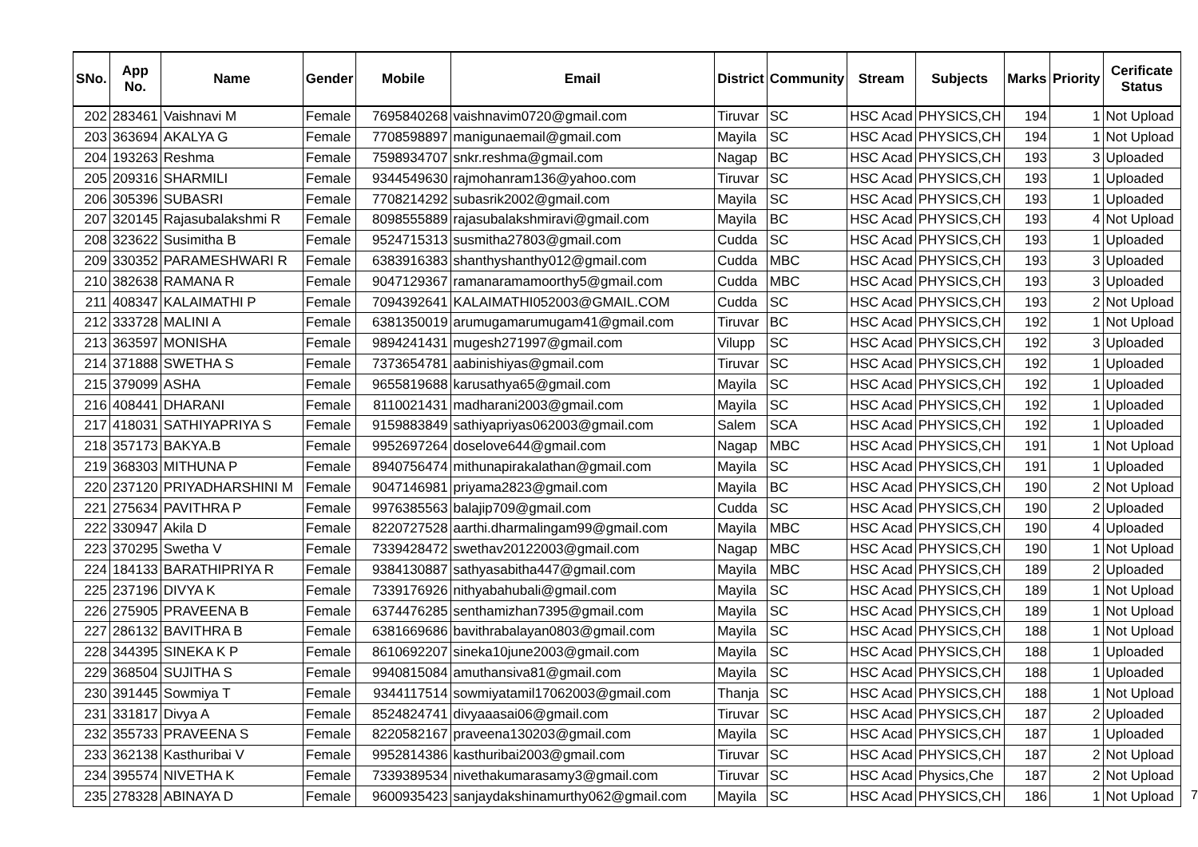| SNo. | App No. | Name | Gender | Mobile | Email | District | Community | Stream | Subjects | Marks | Priority | Cerificate Status |
| --- | --- | --- | --- | --- | --- | --- | --- | --- | --- | --- | --- | --- |
| 202 | 283461 | Vaishnavi M | Female | 7695840268 | vaishnavim0720@gmail.com | Tiruvar | SC | HSC Acad | PHYSICS,CH | 194 | 1 | Not Upload |
| 203 | 363694 | AKALYA G | Female | 7708598897 | manigunaemail@gmail.com | Mayila | SC | HSC Acad | PHYSICS,CH | 194 | 1 | Not Upload |
| 204 | 193263 | Reshma | Female | 7598934707 | snkr.reshma@gmail.com | Nagap | BC | HSC Acad | PHYSICS,CH | 193 | 3 | Uploaded |
| 205 | 209316 | SHARMILI | Female | 9344549630 | rajmohanram136@yahoo.com | Tiruvar | SC | HSC Acad | PHYSICS,CH | 193 | 1 | Uploaded |
| 206 | 305396 | SUBASRI | Female | 7708214292 | subasrik2002@gmail.com | Mayila | SC | HSC Acad | PHYSICS,CH | 193 | 1 | Uploaded |
| 207 | 320145 | Rajasubalakshmi R | Female | 8098555889 | rajasubalakshmiravi@gmail.com | Mayila | BC | HSC Acad | PHYSICS,CH | 193 | 4 | Not Upload |
| 208 | 323622 | Susimitha B | Female | 9524715313 | susmitha27803@gmail.com | Cudda | SC | HSC Acad | PHYSICS,CH | 193 | 1 | Uploaded |
| 209 | 330352 | PARAMESHWARI R | Female | 6383916383 | shanthyshanthy012@gmail.com | Cudda | MBC | HSC Acad | PHYSICS,CH | 193 | 3 | Uploaded |
| 210 | 382638 | RAMANA R | Female | 9047129367 | ramanaramamoorthy5@gmail.com | Cudda | MBC | HSC Acad | PHYSICS,CH | 193 | 3 | Uploaded |
| 211 | 408347 | KALAIMATHI P | Female | 7094392641 | KALAIMATHI052003@GMAIL.COM | Cudda | SC | HSC Acad | PHYSICS,CH | 193 | 2 | Not Upload |
| 212 | 333728 | MALINI A | Female | 6381350019 | arumugamarumugam41@gmail.com | Tiruvar | BC | HSC Acad | PHYSICS,CH | 192 | 1 | Not Upload |
| 213 | 363597 | MONISHA | Female | 9894241431 | mugesh271997@gmail.com | Vilupp | SC | HSC Acad | PHYSICS,CH | 192 | 3 | Uploaded |
| 214 | 371888 | SWETHA S | Female | 7373654781 | aabinishiyas@gmail.com | Tiruvar | SC | HSC Acad | PHYSICS,CH | 192 | 1 | Uploaded |
| 215 | 379099 | ASHA | Female | 9655819688 | karusathya65@gmail.com | Mayila | SC | HSC Acad | PHYSICS,CH | 192 | 1 | Uploaded |
| 216 | 408441 | DHARANI | Female | 8110021431 | madharani2003@gmail.com | Mayila | SC | HSC Acad | PHYSICS,CH | 192 | 1 | Uploaded |
| 217 | 418031 | SATHIYAPRIYA S | Female | 9159883849 | sathiyapriyas062003@gmail.com | Salem | SCA | HSC Acad | PHYSICS,CH | 192 | 1 | Uploaded |
| 218 | 357173 | BAKYA.B | Female | 9952697264 | doselove644@gmail.com | Nagap | MBC | HSC Acad | PHYSICS,CH | 191 | 1 | Not Upload |
| 219 | 368303 | MITHUNA P | Female | 8940756474 | mithunapirakalathan@gmail.com | Mayila | SC | HSC Acad | PHYSICS,CH | 191 | 1 | Uploaded |
| 220 | 237120 | PRIYADHARSHINI M | Female | 9047146981 | priyama2823@gmail.com | Mayila | BC | HSC Acad | PHYSICS,CH | 190 | 2 | Not Upload |
| 221 | 275634 | PAVITHRA P | Female | 9976385563 | balajip709@gmail.com | Cudda | SC | HSC Acad | PHYSICS,CH | 190 | 2 | Uploaded |
| 222 | 330947 | Akila D | Female | 8220727528 | aarthi.dharmalingam99@gmail.com | Mayila | MBC | HSC Acad | PHYSICS,CH | 190 | 4 | Uploaded |
| 223 | 370295 | Swetha V | Female | 7339428472 | swethav20122003@gmail.com | Nagap | MBC | HSC Acad | PHYSICS,CH | 190 | 1 | Not Upload |
| 224 | 184133 | BARATHIPRIYA R | Female | 9384130887 | sathyasabitha447@gmail.com | Mayila | MBC | HSC Acad | PHYSICS,CH | 189 | 2 | Uploaded |
| 225 | 237196 | DIVYA K | Female | 7339176926 | nithyabahubali@gmail.com | Mayila | SC | HSC Acad | PHYSICS,CH | 189 | 1 | Not Upload |
| 226 | 275905 | PRAVEENA B | Female | 6374476285 | senthamizhan7395@gmail.com | Mayila | SC | HSC Acad | PHYSICS,CH | 189 | 1 | Not Upload |
| 227 | 286132 | BAVITHRA B | Female | 6381669686 | bavithrabalayan0803@gmail.com | Mayila | SC | HSC Acad | PHYSICS,CH | 188 | 1 | Not Upload |
| 228 | 344395 | SINEKA K P | Female | 8610692207 | sineka10june2003@gmail.com | Mayila | SC | HSC Acad | PHYSICS,CH | 188 | 1 | Uploaded |
| 229 | 368504 | SUJITHA S | Female | 9940815084 | amuthansiva81@gmail.com | Mayila | SC | HSC Acad | PHYSICS,CH | 188 | 1 | Uploaded |
| 230 | 391445 | Sowmiya T | Female | 9344117514 | sowmiyatamil17062003@gmail.com | Thanja | SC | HSC Acad | PHYSICS,CH | 188 | 1 | Not Upload |
| 231 | 331817 | Divya A | Female | 8524824741 | divyaaasai06@gmail.com | Tiruvar | SC | HSC Acad | PHYSICS,CH | 187 | 2 | Uploaded |
| 232 | 355733 | PRAVEENA S | Female | 8220582167 | praveena130203@gmail.com | Mayila | SC | HSC Acad | PHYSICS,CH | 187 | 1 | Uploaded |
| 233 | 362138 | Kasthuribai V | Female | 9952814386 | kasthuribai2003@gmail.com | Tiruvar | SC | HSC Acad | PHYSICS,CH | 187 | 2 | Not Upload |
| 234 | 395574 | NIVETHA K | Female | 7339389534 | nivethakumarasamy3@gmail.com | Tiruvar | SC | HSC Acad | Physics,Che | 187 | 2 | Not Upload |
| 235 | 278328 | ABINAYA D | Female | 9600935423 | sanjaydakshinamurthy062@gmail.com | Mayila | SC | HSC Acad | PHYSICS,CH | 186 | 1 | Not Upload |
7